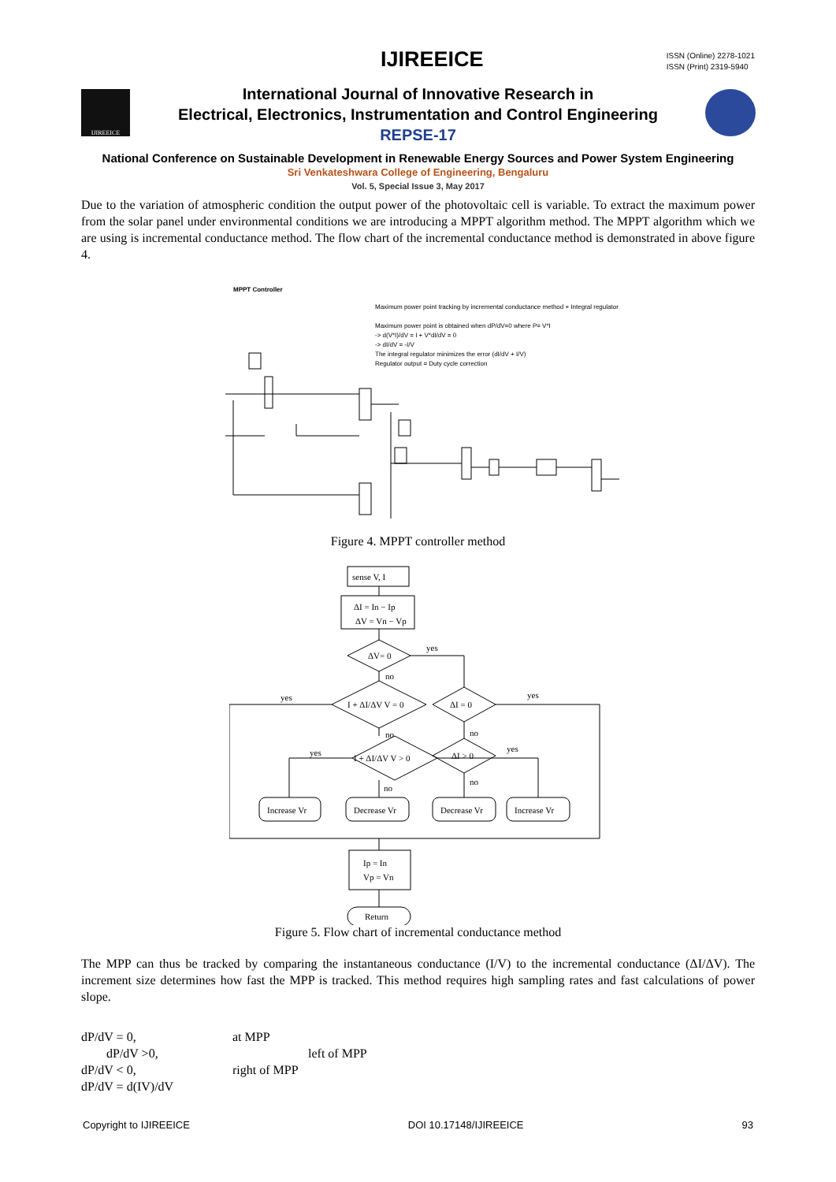IJIREEICE
IJIREEICE
ISSN (Online) 2278-1021
ISSN (Print) 2319-5940
International Journal of Innovative Research in
Electrical, Electronics, Instrumentation and Control Engineering
REPSE-17
National Conference on Sustainable Development in Renewable Energy Sources and Power System Engineering
Sri Venkateshwara College of Engineering, Bengaluru
Vol. 5, Special Issue 3, May 2017
Due to the variation of atmospheric condition the output power of the photovoltaic cell is variable. To extract the maximum power from the solar panel under environmental conditions we are introducing a MPPT algorithm method. The MPPT algorithm which we are using is incremental conductance method. The flow chart of the incremental conductance method is demonstrated in above figure 4.
MPPT Controller
Maximum power point tracking by incremental conductance method + Integral regulator
Maximum power point is obtained when dP/dV=0 where P= V*I
-> d(V*I)/dV = I + V*dI/dV = 0
-> dI/dV = -I/V
The integral regulator minimizes the error (dI/dV + I/V)
Regulator output = Duty cycle correction
Figure 4. MPPT controller method
sense V, I
ΔI = In − Ip
ΔV = Vn − Vp
ΔV= 0
yes
no
I + ΔI/ΔV V = 0
ΔI = 0
yes
yes
no
no
I + ΔI/ΔV V > 0
ΔI > 0
yes
yes
no
no
Increase Vr
Decrease Vr
Decrease Vr
Increase Vr
Ip = In
Vp = Vn
Return
Figure 5. Flow chart of incremental conductance method
The MPP can thus be tracked by comparing the instantaneous conductance (I/V) to the incremental conductance (ΔI/ΔV). The increment size determines how fast the MPP is tracked. This method requires high sampling rates and fast calculations of power slope.
dP/dV = 0, at MPP
dP/dV >0, left of MPP
dP/dV < 0, right of MPP
dP/dV = d(IV)/dV
Copyright to IJIREEICE DOI 10.17148/IJIREEICE 93